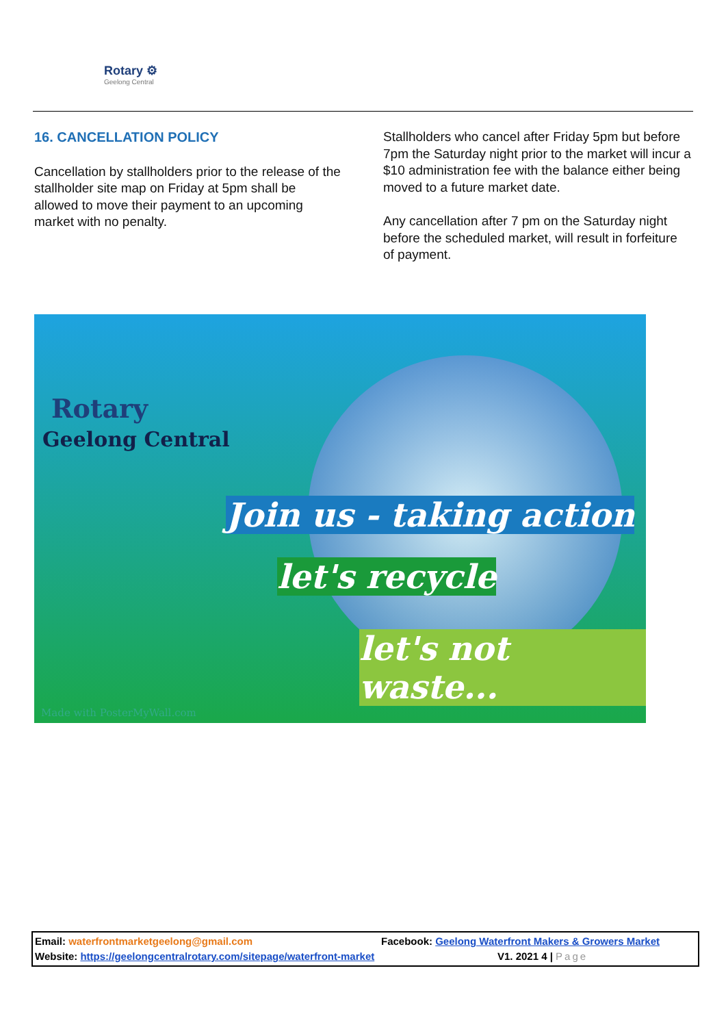Rotary ⚙
Geelong Central
16. CANCELLATION POLICY
Cancellation by stallholders prior to the release of the stallholder site map on Friday at 5pm shall be allowed to move their payment to an upcoming market with no penalty.
Stallholders who cancel after Friday 5pm but before 7pm the Saturday night prior to the market will incur a $10 administration fee with the balance either being moved to a future market date.
Any cancellation after 7 pm on the Saturday night before the scheduled market, will result in forfeiture of payment.
Rotary
Geelong Central
Join us - taking action
let's recycle
let's not waste...
Made with PosterMyWall.com
Facebook: Geelong Waterfront Makers & Growers Market Email: waterfrontmarketgeelong@gmail.com
V1. 2021 4 | Page Website: https://geelongcentralrotary.com/sitepage/waterfront-market